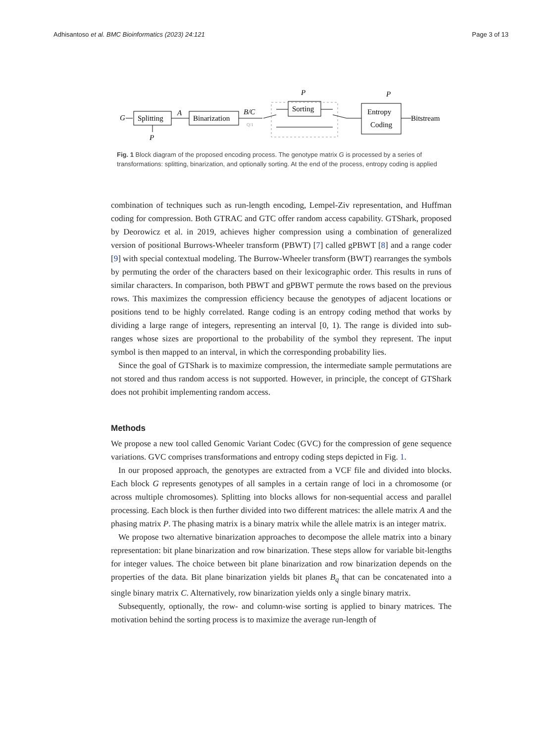Adhisantoso et al. BMC Bioinformatics (2023) 24:121 Page 3 of 13
G
Splitting
P
A
Binarization
B/C
Q/1
Sorting
P
Entropy
Coding
P
Bitstream
Fig. 1 Block diagram of the proposed encoding process. The genotype matrix G is processed by a series of transformations: splitting, binarization, and optionally sorting. At the end of the process, entropy coding is applied
combination of techniques such as run-length encoding, Lempel-Ziv representation, and Huffman coding for compression. Both GTRAC and GTC offer random access capability. GTShark, proposed by Deorowicz et al. in 2019, achieves higher compression using a combination of generalized version of positional Burrows-Wheeler transform (PBWT) [7] called gPBWT [8] and a range coder [9] with special contextual modeling. The Burrow-Wheeler transform (BWT) rearranges the symbols by permuting the order of the characters based on their lexicographic order. This results in runs of similar characters. In comparison, both PBWT and gPBWT permute the rows based on the previous rows. This maximizes the compression efficiency because the genotypes of adjacent locations or positions tend to be highly correlated. Range coding is an entropy coding method that works by dividing a large range of integers, representing an interval [0, 1). The range is divided into sub-ranges whose sizes are proportional to the probability of the symbol they represent. The input symbol is then mapped to an interval, in which the corresponding probability lies.
Since the goal of GTShark is to maximize compression, the intermediate sample permutations are not stored and thus random access is not supported. However, in principle, the concept of GTShark does not prohibit implementing random access.
Methods
We propose a new tool called Genomic Variant Codec (GVC) for the compression of gene sequence variations. GVC comprises transformations and entropy coding steps depicted in Fig. 1.
In our proposed approach, the genotypes are extracted from a VCF file and divided into blocks. Each block G represents genotypes of all samples in a certain range of loci in a chromosome (or across multiple chromosomes). Splitting into blocks allows for non-sequential access and parallel processing. Each block is then further divided into two different matrices: the allele matrix A and the phasing matrix P. The phasing matrix is a binary matrix while the allele matrix is an integer matrix.
We propose two alternative binarization approaches to decompose the allele matrix into a binary representation: bit plane binarization and row binarization. These steps allow for variable bit-lengths for integer values. The choice between bit plane binarization and row binarization depends on the properties of the data. Bit plane binarization yields bit planes B<sub>q</sub> that can be concatenated into a single binary matrix C. Alternatively, row binarization yields only a single binary matrix.
Subsequently, optionally, the row- and column-wise sorting is applied to binary matrices. The motivation behind the sorting process is to maximize the average run-length of